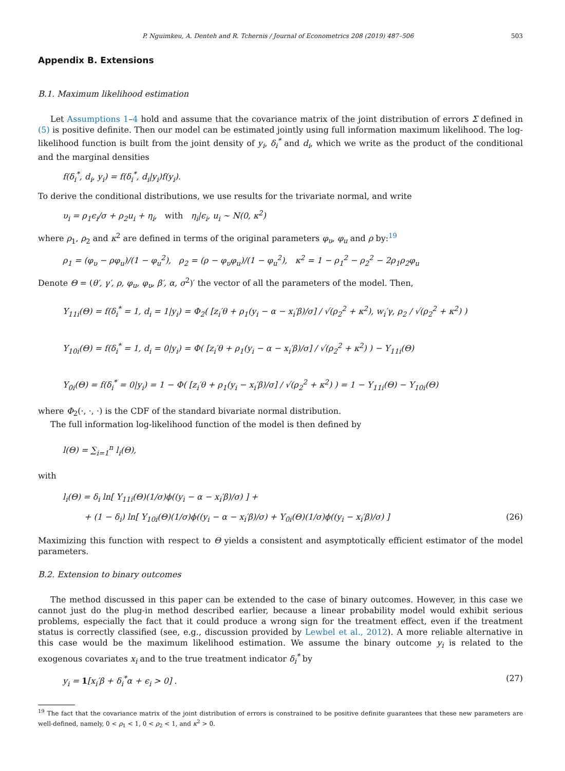P. Nguimkeu, A. Denteh and R. Tchernis / Journal of Econometrics 208 (2019) 487–506 503
Appendix B. Extensions
B.1. Maximum likelihood estimation
Let Assumptions 1–4 hold and assume that the covariance matrix of the joint distribution of errors Σ defined in (5) is positive definite. Then our model can be estimated jointly using full information maximum likelihood. The log-likelihood function is built from the joint density of y<sub>i</sub>, δ<sub>i</sub><sup>*</sup> and d<sub>i</sub>, which we write as the product of the conditional and the marginal densities
f(δ<sub>i</sub><sup>*</sup>, d<sub>i</sub>, y<sub>i</sub>) = f(δ<sub>i</sub><sup>*</sup>, d<sub>i</sub>|y<sub>i</sub>)f(y<sub>i</sub>).
To derive the conditional distributions, we use results for the trivariate normal, and write
υ<sub>i</sub> = ρ<sub>1</sub>ϵ<sub>i</sub>/σ + ρ<sub>2</sub>u<sub>i</sub> + η<sub>i</sub>, with η<sub>i</sub>|ϵ<sub>i</sub>, u<sub>i</sub> ∼ N(0, κ<sup>2</sup>)
where ρ<sub>1</sub>, ρ<sub>2</sub> and κ<sup>2</sup> are defined in terms of the original parameters φ<sub>υ</sub>, φ<sub>u</sub> and ρ by:<sup>19</sup>
ρ<sub>1</sub> = (φ<sub>υ</sub> − ρφ<sub>u</sub>)/(1 − φ<sub>u</sub><sup>2</sup>), ρ<sub>2</sub> = (ρ − φ<sub>υ</sub>φ<sub>u</sub>)/(1 − φ<sub>u</sub><sup>2</sup>), κ<sup>2</sup> = 1 − ρ<sub>1</sub><sup>2</sup> − ρ<sub>2</sub><sup>2</sup> − 2ρ<sub>1</sub>ρ<sub>2</sub>φ<sub>u</sub>
Denote Θ = (θ′, γ′, ρ, φ<sub>u</sub>, φ<sub>υ</sub>, β′, α, σ<sup>2</sup>)′ the vector of all the parameters of the model. Then,
Υ<sub>11i</sub>(Θ) = f(δ<sub>i</sub><sup>*</sup> = 1, d<sub>i</sub> = 1|y<sub>i</sub>) = Φ<sub>2</sub>( [z<sub>i</sub>′θ + ρ<sub>1</sub>(y<sub>i</sub> − α − x<sub>i</sub>′β)/σ] / √(ρ<sub>2</sub><sup>2</sup> + κ<sup>2</sup>), w<sub>i</sub>′γ, ρ<sub>2</sub> / √(ρ<sub>2</sub><sup>2</sup> + κ<sup>2</sup>) )
Υ<sub>10i</sub>(Θ) = f(δ<sub>i</sub><sup>*</sup> = 1, d<sub>i</sub> = 0|y<sub>i</sub>) = Φ( [z<sub>i</sub>′θ + ρ<sub>1</sub>(y<sub>i</sub> − α − x<sub>i</sub>′β)/σ] / √(ρ<sub>2</sub><sup>2</sup> + κ<sup>2</sup>) ) − Υ<sub>11i</sub>(Θ)
Υ<sub>0i</sub>(Θ) = f(δ<sub>i</sub><sup>*</sup> = 0|y<sub>i</sub>) = 1 − Φ( [z<sub>i</sub>′θ + ρ<sub>1</sub>(y<sub>i</sub> − x<sub>i</sub>′β)/σ] / √(ρ<sub>2</sub><sup>2</sup> + κ<sup>2</sup>) ) = 1 − Υ<sub>11i</sub>(Θ) − Υ<sub>10i</sub>(Θ)
where Φ<sub>2</sub>(·, ·, ·) is the CDF of the standard bivariate normal distribution.
The full information log-likelihood function of the model is then defined by
l(Θ) = ∑<sub>i=1</sub><sup>n</sup> l<sub>i</sub>(Θ),
with
l<sub>i</sub>(Θ) = δ<sub>i</sub> ln[ Υ<sub>11i</sub>(Θ)(1/σ)ϕ((y<sub>i</sub> − α − x<sub>i</sub>′β)/σ) ] +
+ (1 − δ<sub>i</sub>) ln[ Υ<sub>10i</sub>(Θ)(1/σ)ϕ((y<sub>i</sub> − α − x<sub>i</sub>′β)/σ) + Υ<sub>0i</sub>(Θ)(1/σ)ϕ((y<sub>i</sub> − x<sub>i</sub>′β)/σ) ] (26)
Maximizing this function with respect to Θ yields a consistent and asymptotically efficient estimator of the model parameters.
B.2. Extension to binary outcomes
The method discussed in this paper can be extended to the case of binary outcomes. However, in this case we cannot just do the plug-in method described earlier, because a linear probability model would exhibit serious problems, especially the fact that it could produce a wrong sign for the treatment effect, even if the treatment status is correctly classified (see, e.g., discussion provided by Lewbel et al., 2012). A more reliable alternative in this case would be the maximum likelihood estimation. We assume the binary outcome y<sub>i</sub> is related to the exogenous covariates x<sub>i</sub> and to the true treatment indicator δ<sub>i</sub><sup>*</sup> by
y<sub>i</sub> = 1[x<sub>i</sub>′β + δ<sub>i</sub><sup>*</sup>α + ϵ<sub>i</sub> > 0] . (27)
<sup>19</sup> The fact that the covariance matrix of the joint distribution of errors is constrained to be positive definite guarantees that these new parameters are well-defined, namely, 0 < ρ<sub>1</sub> < 1, 0 < ρ<sub>2</sub> < 1, and κ<sup>2</sup> > 0.